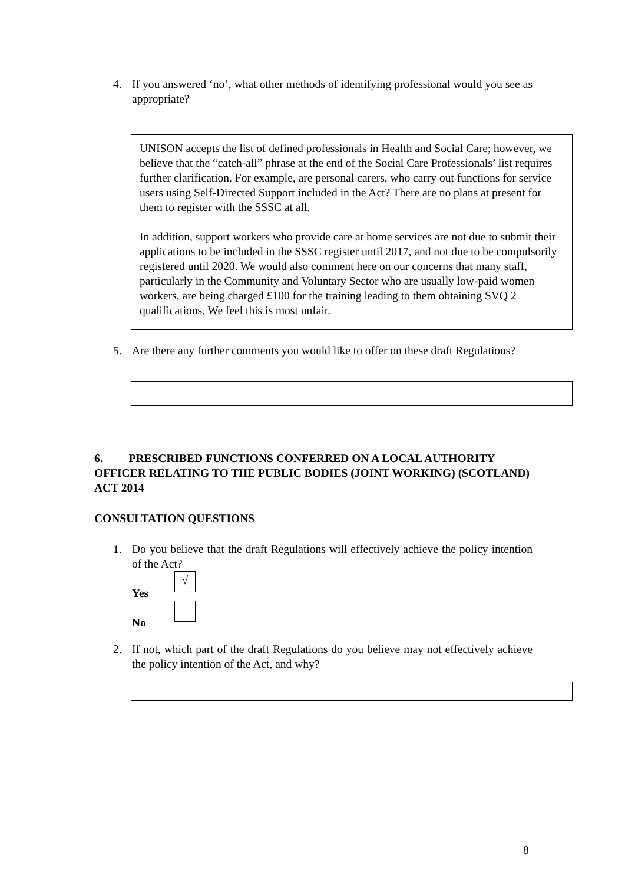4. If you answered ‘no’, what other methods of identifying professional would you see as appropriate?
UNISON accepts the list of defined professionals in Health and Social Care; however, we believe that the “catch-all” phrase at the end of the Social Care Professionals’ list requires further clarification. For example, are personal carers, who carry out functions for service users using Self-Directed Support included in the Act? There are no plans at present for them to register with the SSSC at all.
In addition, support workers who provide care at home services are not due to submit their applications to be included in the SSSC register until 2017, and not due to be compulsorily registered until 2020. We would also comment here on our concerns that many staff, particularly in the Community and Voluntary Sector who are usually low-paid women workers, are being charged £100 for the training leading to them obtaining SVQ 2 qualifications. We feel this is most unfair.
5. Are there any further comments you would like to offer on these draft Regulations?
6. PRESCRIBED FUNCTIONS CONFERRED ON A LOCAL AUTHORITY OFFICER RELATING TO THE PUBLIC BODIES (JOINT WORKING) (SCOTLAND) ACT 2014
CONSULTATION QUESTIONS
1. Do you believe that the draft Regulations will effectively achieve the policy intention of the Act?
Yes √
No
2. If not, which part of the draft Regulations do you believe may not effectively achieve the policy intention of the Act, and why?
8